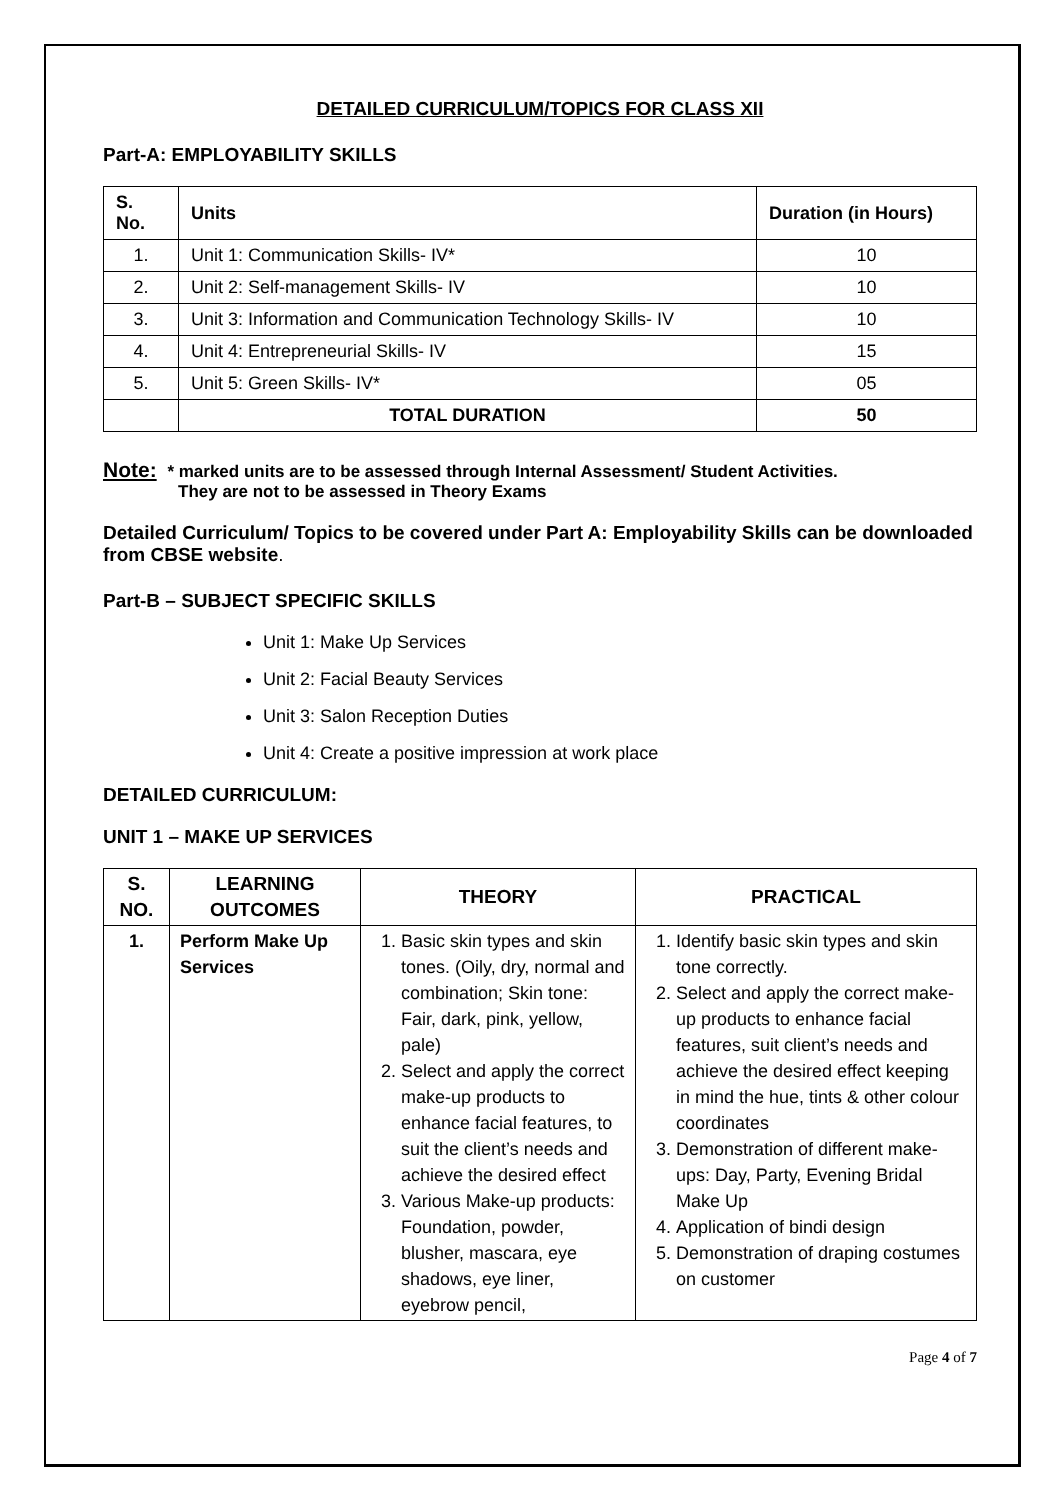DETAILED CURRICULUM/TOPICS FOR CLASS XII
Part-A: EMPLOYABILITY SKILLS
| S. No. | Units | Duration (in Hours) |
| --- | --- | --- |
| 1. | Unit 1: Communication Skills- IV* | 10 |
| 2. | Unit 2: Self-management Skills- IV | 10 |
| 3. | Unit 3: Information and Communication Technology Skills- IV | 10 |
| 4. | Unit 4: Entrepreneurial Skills- IV | 15 |
| 5. | Unit 5: Green Skills- IV* | 05 |
| | TOTAL DURATION | 50 |
Note: * marked units are to be assessed through Internal Assessment/ Student Activities.
They are not to be assessed in Theory Exams
Detailed Curriculum/ Topics to be covered under Part A: Employability Skills can be downloaded from CBSE website.
Part-B – SUBJECT SPECIFIC SKILLS
Unit 1: Make Up Services
Unit 2: Facial Beauty Services
Unit 3: Salon Reception Duties
Unit 4: Create a positive impression at work place
DETAILED CURRICULUM:
UNIT 1 – MAKE UP SERVICES
| S. NO. | LEARNING OUTCOMES | THEORY | PRACTICAL |
| --- | --- | --- | --- |
| 1. | Perform Make Up Services | 1. Basic skin types and skin tones. (Oily, dry, normal and combination; Skin tone: Fair, dark, pink, yellow, pale) 2. Select and apply the correct make-up products to enhance facial features, to suit the client’s needs and achieve the desired effect 3. Various Make-up products: Foundation, powder, blusher, mascara, eye shadows, eye liner, eyebrow pencil, | 1. Identify basic skin types and skin tone correctly. 2. Select and apply the correct make-up products to enhance facial features, suit client’s needs and achieve the desired effect keeping in mind the hue, tints & other colour coordinates 3. Demonstration of different make-ups: Day, Party, Evening Bridal Make Up 4. Application of bindi design 5. Demonstration of draping costumes on customer |
Page 4 of 7